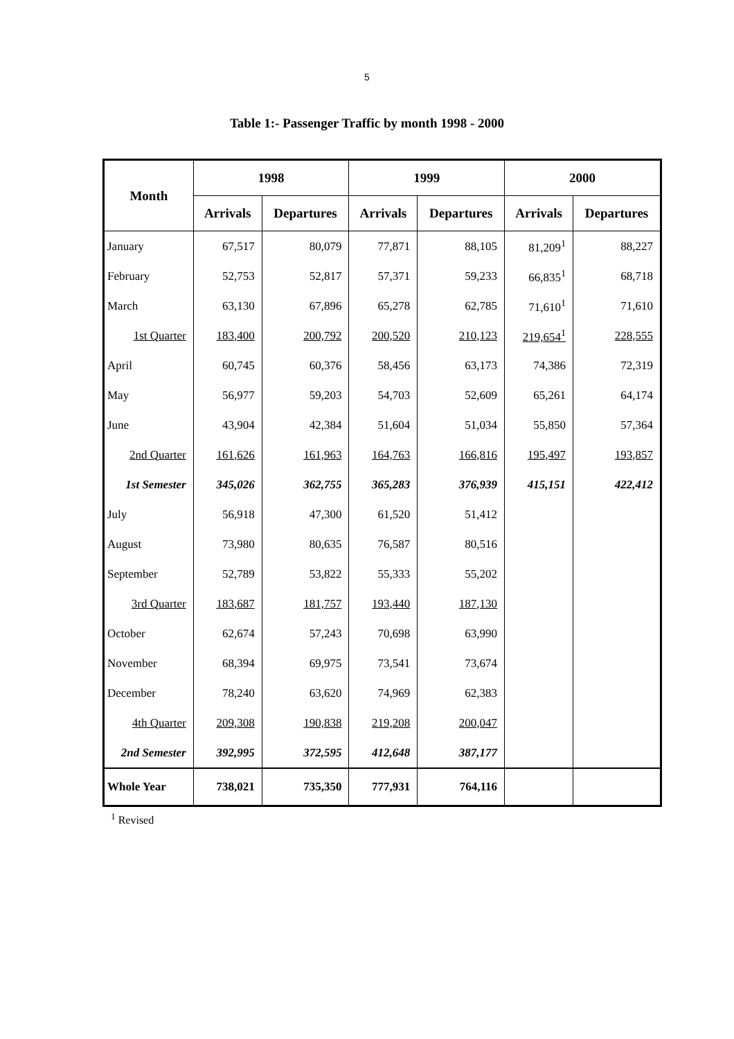5
Table 1:- Passenger Traffic by month 1998 - 2000
| Month | 1998 | | 1999 | | 2000 | |
| --- | --- | --- | --- | --- | --- | --- |
| | Arrivals | Departures | Arrivals | Departures | Arrivals | Departures |
| January | 67,517 | 80,079 | 77,871 | 88,105 | 81,209<sup>1</sup> | 88,227 |
| February | 52,753 | 52,817 | 57,371 | 59,233 | 66,835<sup>1</sup> | 68,718 |
| March | 63,130 | 67,896 | 65,278 | 62,785 | 71,610<sup>1</sup> | 71,610 |
| 1st Quarter | 183,400 | 200,792 | 200,520 | 210,123 | 219,654<sup>1</sup> | 228,555 |
| April | 60,745 | 60,376 | 58,456 | 63,173 | 74,386 | 72,319 |
| May | 56,977 | 59,203 | 54,703 | 52,609 | 65,261 | 64,174 |
| June | 43,904 | 42,384 | 51,604 | 51,034 | 55,850 | 57,364 |
| 2nd Quarter | 161,626 | 161,963 | 164,763 | 166,816 | 195,497 | 193,857 |
| 1st Semester | 345,026 | 362,755 | 365,283 | 376,939 | 415,151 | 422,412 |
| July | 56,918 | 47,300 | 61,520 | 51,412 | | |
| August | 73,980 | 80,635 | 76,587 | 80,516 | | |
| September | 52,789 | 53,822 | 55,333 | 55,202 | | |
| 3rd Quarter | 183,687 | 181,757 | 193,440 | 187,130 | | |
| October | 62,674 | 57,243 | 70,698 | 63,990 | | |
| November | 68,394 | 69,975 | 73,541 | 73,674 | | |
| December | 78,240 | 63,620 | 74,969 | 62,383 | | |
| 4th Quarter | 209,308 | 190,838 | 219,208 | 200,047 | | |
| 2nd Semester | 392,995 | 372,595 | 412,648 | 387,177 | | |
| Whole Year | 738,021 | 735,350 | 777,931 | 764,116 | | |
<sup>1</sup> Revised